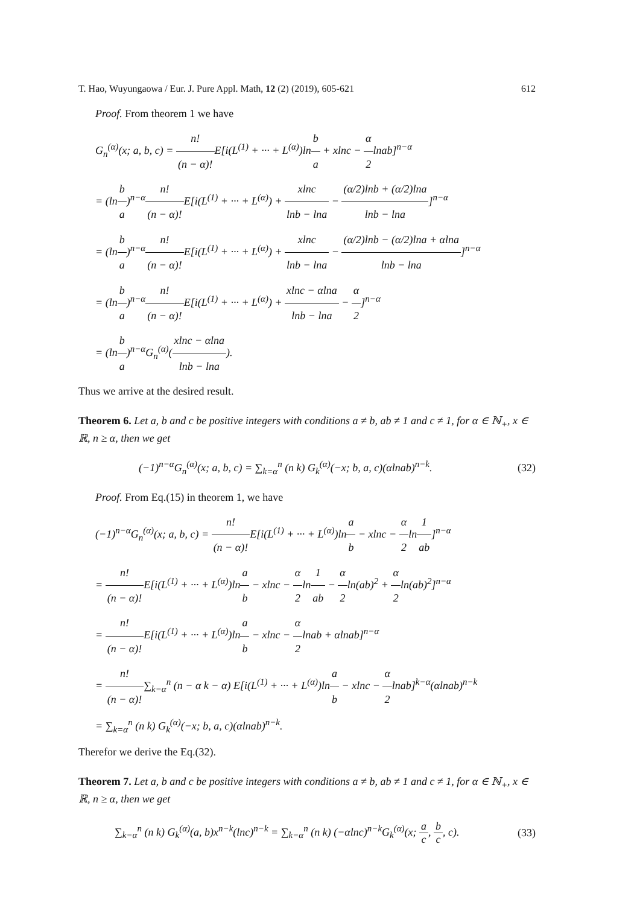T. Hao, Wuyungaowa / Eur. J. Pure Appl. Math, 12 (2) (2019), 605-621 612
Proof. From theorem 1 we have
G<sub>n</sub><sup>(α)</sup>(x; a, b, c) = n! (n − α)!E[i(L<sup>(1)</sup> + ··· + L<sup>(α)</sup>)lnb a + xlnc − α 2lnab]<sup>n−α</sup>
= (lnb a)<sup>n−α</sup>n! (n − α)!E[i(L<sup>(1)</sup> + ··· + L<sup>(α)</sup>) + xlnc lnb − lna − (α/2)lnb + (α/2)lna lnb − lna]<sup>n−α</sup>
= (lnb a)<sup>n−α</sup>n! (n − α)!E[i(L<sup>(1)</sup> + ··· + L<sup>(α)</sup>) + xlnc lnb − lna − (α/2)lnb − (α/2)lna + αlna lnb − lna]<sup>n−α</sup>
= (lnb a)<sup>n−α</sup>n! (n − α)!E[i(L<sup>(1)</sup> + ··· + L<sup>(α)</sup>) + xlnc − αlna lnb − lna − α 2]<sup>n−α</sup>
= (lnb a)<sup>n−α</sup>G<sub>n</sub><sup>(α)</sup>(xlnc − αlna lnb − lna).
Thus we arrive at the desired result.
Theorem 6. Let a, b and c be positive integers with conditions a ≠ b, ab ≠ 1 and c ≠ 1, for α ∈ ℕ<sub>+</sub>, x ∈ ℝ, n ≥ α, then we get
(−1)<sup>n−α</sup>G<sub>n</sub><sup>(α)</sup>(x; a, b, c) = ∑<sub>k=α</sub><sup>n</sup> (n k) G<sub>k</sub><sup>(α)</sup>(−x; b, a, c)(αlnab)<sup>n−k</sup>. (32)
Proof. From Eq.(15) in theorem 1, we have
(−1)<sup>n−α</sup>G<sub>n</sub><sup>(α)</sup>(x; a, b, c) = n! (n − α)!E[i(L<sup>(1)</sup> + ··· + L<sup>(α)</sup>)lna b − xlnc − α 2ln1 ab]<sup>n−α</sup>
= n! (n − α)!E[i(L<sup>(1)</sup> + ··· + L<sup>(α)</sup>)lna b − xlnc − α 2ln1 ab − α 2ln(ab)<sup>2</sup> + α 2ln(ab)<sup>2</sup>]<sup>n−α</sup>
= n! (n − α)!E[i(L<sup>(1)</sup> + ··· + L<sup>(α)</sup>)lna b − xlnc − α 2lnab + αlnab]<sup>n−α</sup>
= n! (n − α)!∑<sub>k=α</sub><sup>n</sup> (n − α k − α) E[i(L<sup>(1)</sup> + ··· + L<sup>(α)</sup>)lna b − xlnc − α 2lnab]<sup>k−α</sup>(αlnab)<sup>n−k</sup>
= ∑<sub>k=α</sub><sup>n</sup> (n k) G<sub>k</sub><sup>(α)</sup>(−x; b, a, c)(αlnab)<sup>n−k</sup>.
Therefor we derive the Eq.(32).
Theorem 7. Let a, b and c be positive integers with conditions a ≠ b, ab ≠ 1 and c ≠ 1, for α ∈ ℕ<sub>+</sub>, x ∈ ℝ, n ≥ α, then we get
∑<sub>k=α</sub><sup>n</sup> (n k) G<sub>k</sub><sup>(α)</sup>(a, b)x<sup>n−k</sup>(lnc)<sup>n−k</sup> = ∑<sub>k=α</sub><sup>n</sup> (n k) (−αlnc)<sup>n−k</sup>G<sub>k</sub><sup>(α)</sup>(x; a c, b c, c). (33)